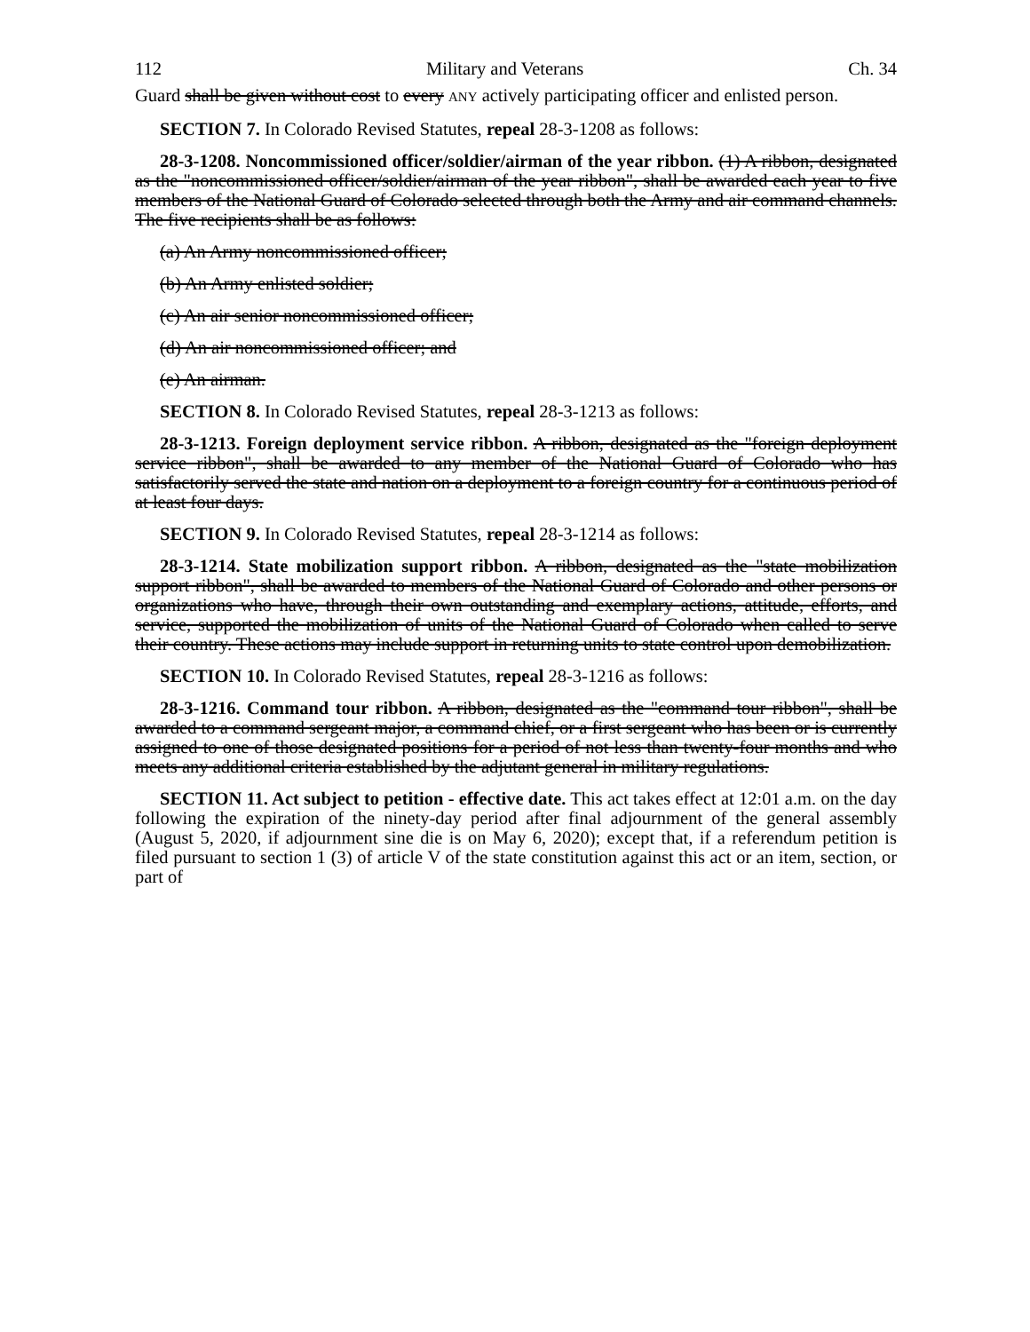112 Military and Veterans Ch. 34
Guard shall be given without cost to every ANY actively participating officer and enlisted person.
SECTION 7. In Colorado Revised Statutes, repeal 28-3-1208 as follows:
28-3-1208. Noncommissioned officer/soldier/airman of the year ribbon. (1) A ribbon, designated as the "noncommissioned officer/soldier/airman of the year ribbon", shall be awarded each year to five members of the National Guard of Colorado selected through both the Army and air command channels. The five recipients shall be as follows:
(a) An Army noncommissioned officer;
(b) An Army enlisted soldier;
(c) An air senior noncommissioned officer;
(d) An air noncommissioned officer; and
(e) An airman.
SECTION 8. In Colorado Revised Statutes, repeal 28-3-1213 as follows:
28-3-1213. Foreign deployment service ribbon. A ribbon, designated as the "foreign deployment service ribbon", shall be awarded to any member of the National Guard of Colorado who has satisfactorily served the state and nation on a deployment to a foreign country for a continuous period of at least four days.
SECTION 9. In Colorado Revised Statutes, repeal 28-3-1214 as follows:
28-3-1214. State mobilization support ribbon. A ribbon, designated as the "state mobilization support ribbon", shall be awarded to members of the National Guard of Colorado and other persons or organizations who have, through their own outstanding and exemplary actions, attitude, efforts, and service, supported the mobilization of units of the National Guard of Colorado when called to serve their country. These actions may include support in returning units to state control upon demobilization.
SECTION 10. In Colorado Revised Statutes, repeal 28-3-1216 as follows:
28-3-1216. Command tour ribbon. A ribbon, designated as the "command tour ribbon", shall be awarded to a command sergeant major, a command chief, or a first sergeant who has been or is currently assigned to one of those designated positions for a period of not less than twenty-four months and who meets any additional criteria established by the adjutant general in military regulations.
SECTION 11. Act subject to petition - effective date. This act takes effect at 12:01 a.m. on the day following the expiration of the ninety-day period after final adjournment of the general assembly (August 5, 2020, if adjournment sine die is on May 6, 2020); except that, if a referendum petition is filed pursuant to section 1 (3) of article V of the state constitution against this act or an item, section, or part of